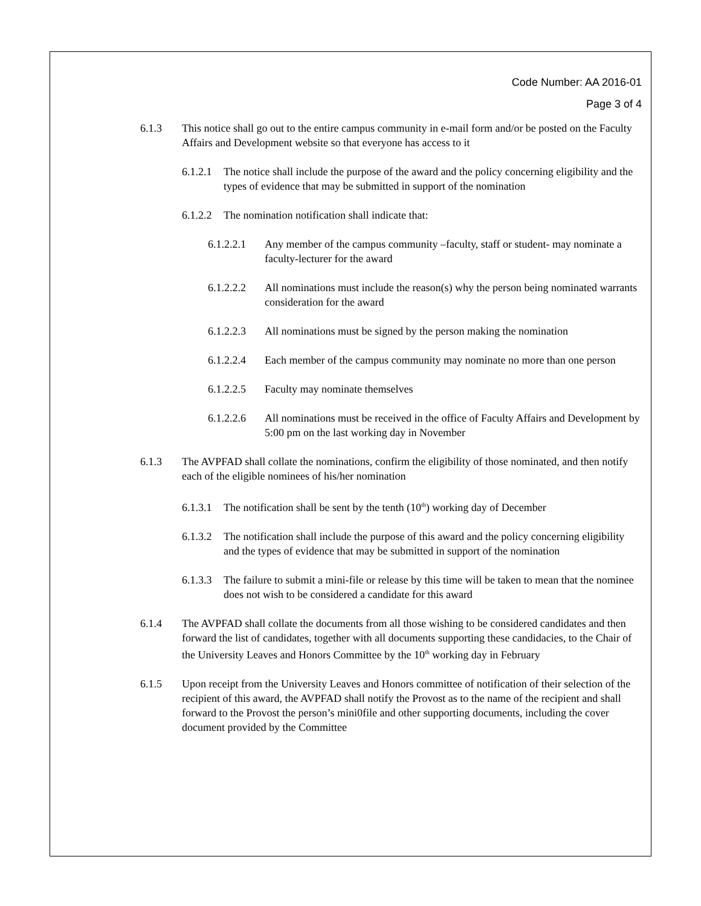Code Number: AA 2016-01
Page 3 of 4
6.1.3 This notice shall go out to the entire campus community in e-mail form and/or be posted on the Faculty Affairs and Development website so that everyone has access to it
6.1.2.1 The notice shall include the purpose of the award and the policy concerning eligibility and the types of evidence that may be submitted in support of the nomination
6.1.2.2 The nomination notification shall indicate that:
6.1.2.2.1 Any member of the campus community –faculty, staff or student- may nominate a faculty-lecturer for the award
6.1.2.2.2 All nominations must include the reason(s) why the person being nominated warrants consideration for the award
6.1.2.2.3 All nominations must be signed by the person making the nomination
6.1.2.2.4 Each member of the campus community may nominate no more than one person
6.1.2.2.5 Faculty may nominate themselves
6.1.2.2.6 All nominations must be received in the office of Faculty Affairs and Development by 5:00 pm on the last working day in November
6.1.3 The AVPFAD shall collate the nominations, confirm the eligibility of those nominated, and then notify each of the eligible nominees of his/her nomination
6.1.3.1 The notification shall be sent by the tenth (10<sup>th</sup>) working day of December
6.1.3.2 The notification shall include the purpose of this award and the policy concerning eligibility and the types of evidence that may be submitted in support of the nomination
6.1.3.3 The failure to submit a mini-file or release by this time will be taken to mean that the nominee does not wish to be considered a candidate for this award
6.1.4 The AVPFAD shall collate the documents from all those wishing to be considered candidates and then forward the list of candidates, together with all documents supporting these candidacies, to the Chair of the University Leaves and Honors Committee by the 10<sup>th</sup> working day in February
6.1.5 Upon receipt from the University Leaves and Honors committee of notification of their selection of the recipient of this award, the AVPFAD shall notify the Provost as to the name of the recipient and shall forward to the Provost the person’s mini0file and other supporting documents, including the cover document provided by the Committee